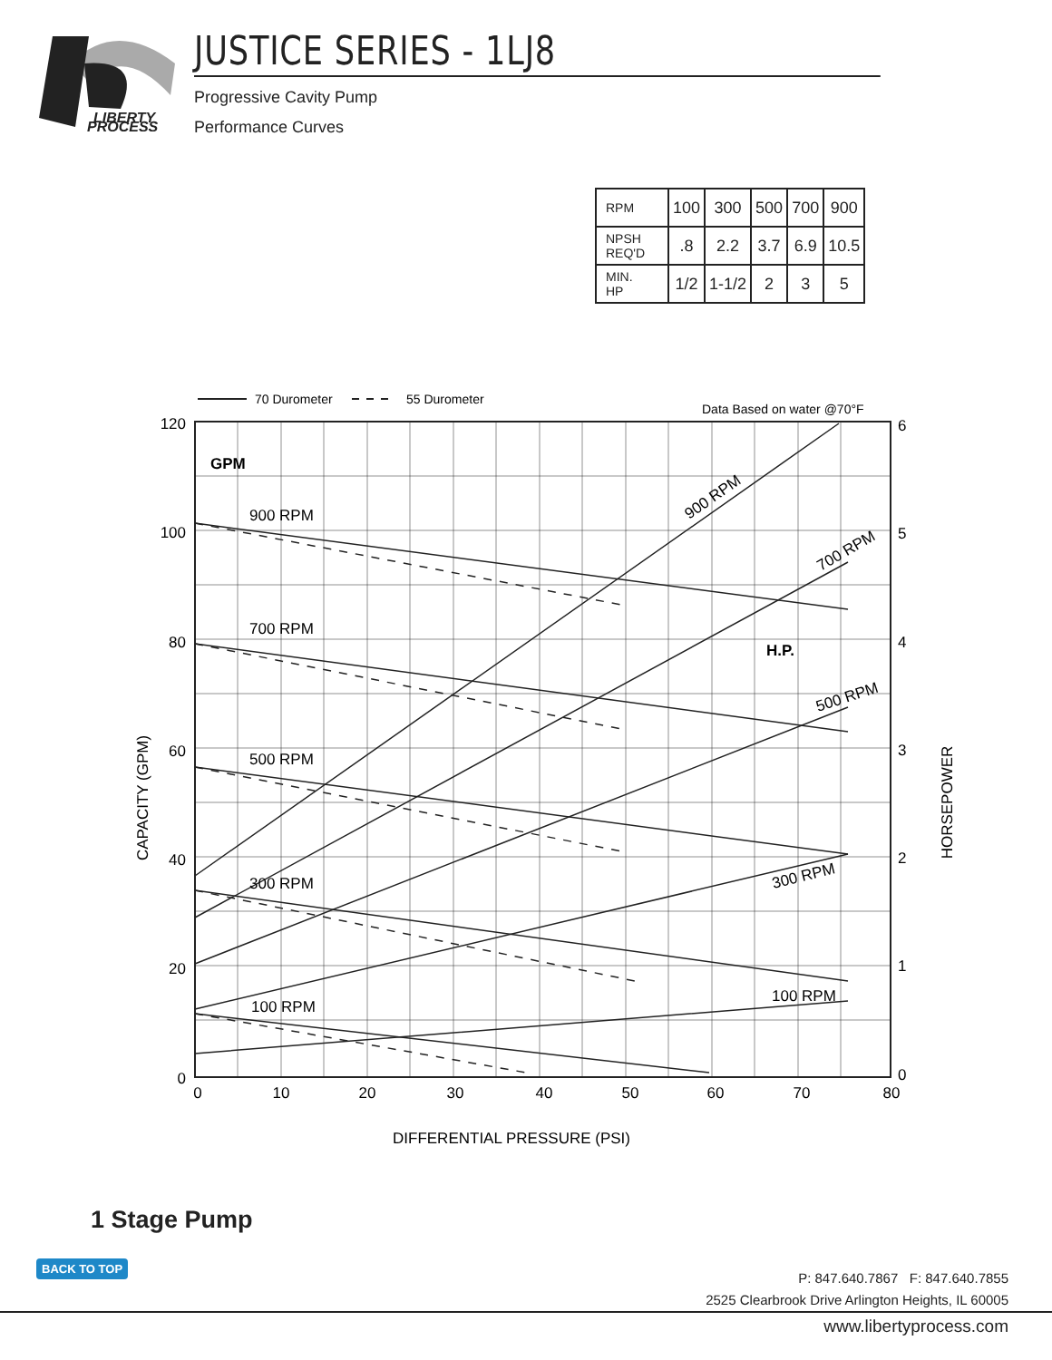LIBERTY
PROCESS
JUSTICE SERIES - 1LJ8
Progressive Cavity Pump
Performance Curves
| RPM | 100 | 300 | 500 | 700 | 900 |
| NPSH REQ'D | .8 | 2.2 | 3.7 | 6.9 | 10.5 |
| MIN. HP | 1/2 | 1-1/2 | 2 | 3 | 5 |
70 Durometer
55 Durometer
Data Based on water @70°F
GPM
H.P.
900 RPM
700 RPM
500 RPM
300 RPM
100 RPM
900 RPM
700 RPM
500 RPM
300 RPM
100 RPM
120
100
80
60
40
20
0
6
5
4
3
2
1
0
0
10
20
30
40
50
60
70
80
DIFFERENTIAL PRESSURE (PSI)
CAPACITY (GPM)
HORSEPOWER
1 Stage Pump
BACK TO TOP
P: 847.640.7867 F: 847.640.7855
2525 Clearbrook Drive Arlington Heights, IL 60005
www.libertyprocess.com